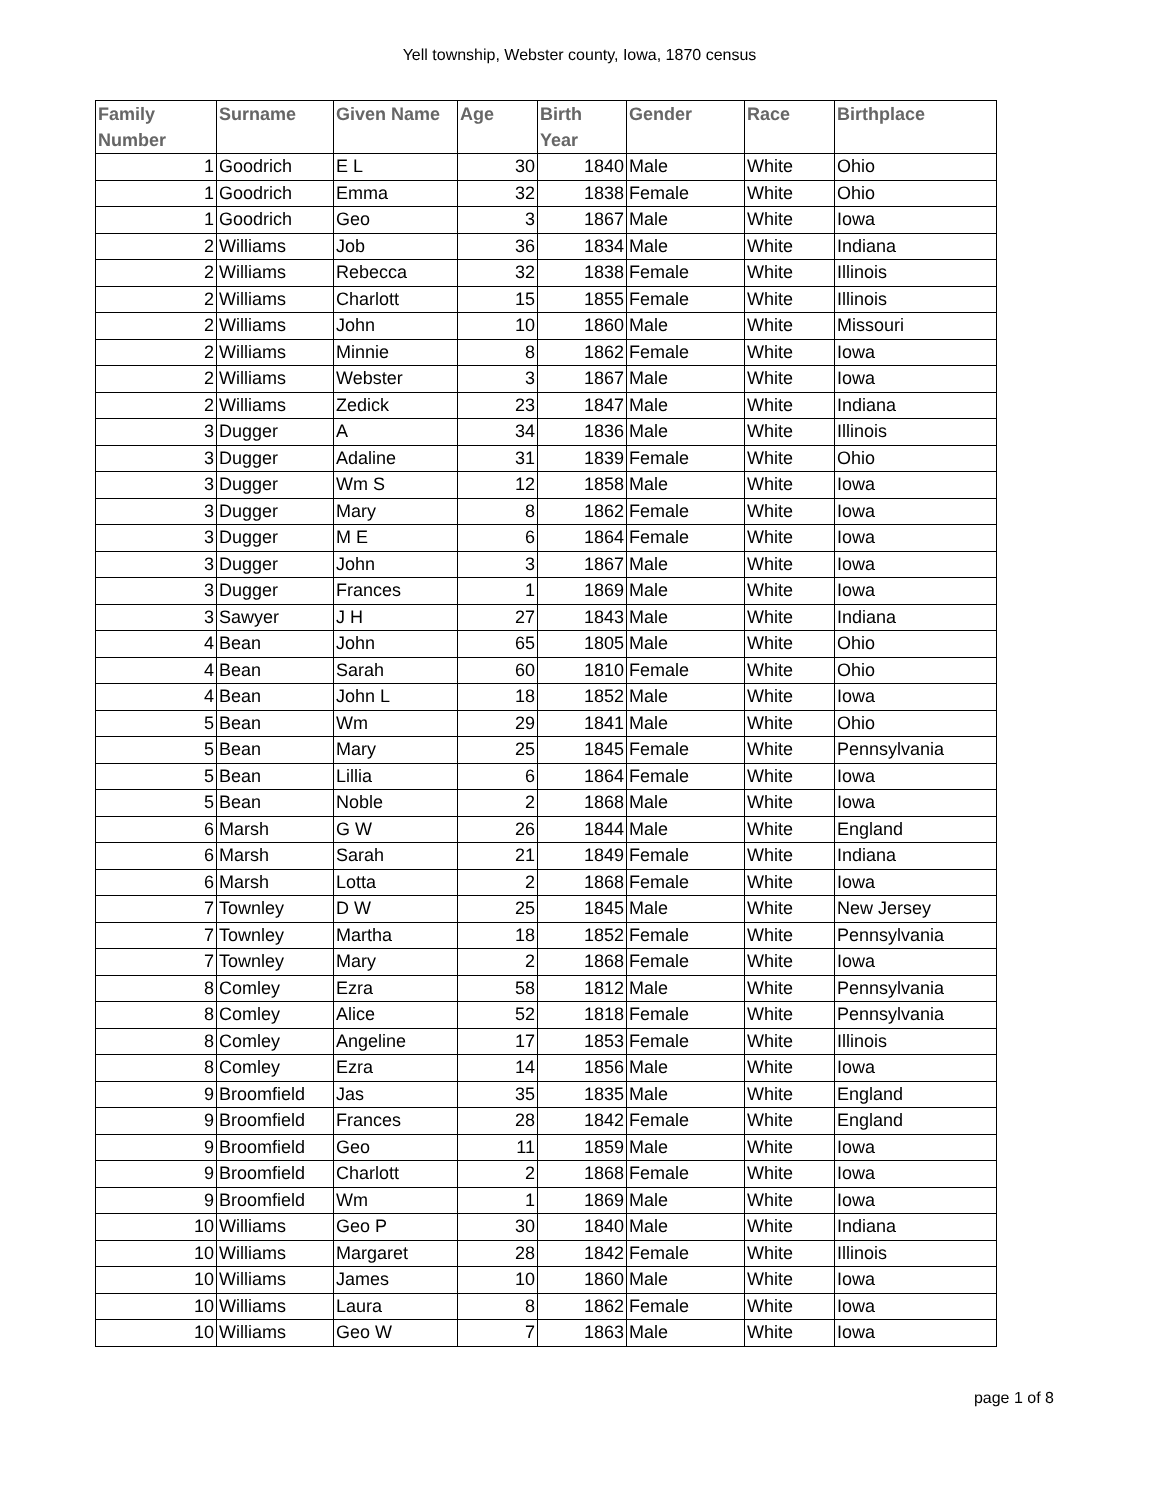Yell township, Webster county, Iowa, 1870 census
| Family Number | Surname | Given Name | Age | Birth Year | Gender | Race | Birthplace |
| --- | --- | --- | --- | --- | --- | --- | --- |
| 1 | Goodrich | E L | 30 | 1840 | Male | White | Ohio |
| 1 | Goodrich | Emma | 32 | 1838 | Female | White | Ohio |
| 1 | Goodrich | Geo | 3 | 1867 | Male | White | Iowa |
| 2 | Williams | Job | 36 | 1834 | Male | White | Indiana |
| 2 | Williams | Rebecca | 32 | 1838 | Female | White | Illinois |
| 2 | Williams | Charlott | 15 | 1855 | Female | White | Illinois |
| 2 | Williams | John | 10 | 1860 | Male | White | Missouri |
| 2 | Williams | Minnie | 8 | 1862 | Female | White | Iowa |
| 2 | Williams | Webster | 3 | 1867 | Male | White | Iowa |
| 2 | Williams | Zedick | 23 | 1847 | Male | White | Indiana |
| 3 | Dugger | A | 34 | 1836 | Male | White | Illinois |
| 3 | Dugger | Adaline | 31 | 1839 | Female | White | Ohio |
| 3 | Dugger | Wm S | 12 | 1858 | Male | White | Iowa |
| 3 | Dugger | Mary | 8 | 1862 | Female | White | Iowa |
| 3 | Dugger | M E | 6 | 1864 | Female | White | Iowa |
| 3 | Dugger | John | 3 | 1867 | Male | White | Iowa |
| 3 | Dugger | Frances | 1 | 1869 | Male | White | Iowa |
| 3 | Sawyer | J H | 27 | 1843 | Male | White | Indiana |
| 4 | Bean | John | 65 | 1805 | Male | White | Ohio |
| 4 | Bean | Sarah | 60 | 1810 | Female | White | Ohio |
| 4 | Bean | John L | 18 | 1852 | Male | White | Iowa |
| 5 | Bean | Wm | 29 | 1841 | Male | White | Ohio |
| 5 | Bean | Mary | 25 | 1845 | Female | White | Pennsylvania |
| 5 | Bean | Lillia | 6 | 1864 | Female | White | Iowa |
| 5 | Bean | Noble | 2 | 1868 | Male | White | Iowa |
| 6 | Marsh | G W | 26 | 1844 | Male | White | England |
| 6 | Marsh | Sarah | 21 | 1849 | Female | White | Indiana |
| 6 | Marsh | Lotta | 2 | 1868 | Female | White | Iowa |
| 7 | Townley | D W | 25 | 1845 | Male | White | New Jersey |
| 7 | Townley | Martha | 18 | 1852 | Female | White | Pennsylvania |
| 7 | Townley | Mary | 2 | 1868 | Female | White | Iowa |
| 8 | Comley | Ezra | 58 | 1812 | Male | White | Pennsylvania |
| 8 | Comley | Alice | 52 | 1818 | Female | White | Pennsylvania |
| 8 | Comley | Angeline | 17 | 1853 | Female | White | Illinois |
| 8 | Comley | Ezra | 14 | 1856 | Male | White | Iowa |
| 9 | Broomfield | Jas | 35 | 1835 | Male | White | England |
| 9 | Broomfield | Frances | 28 | 1842 | Female | White | England |
| 9 | Broomfield | Geo | 11 | 1859 | Male | White | Iowa |
| 9 | Broomfield | Charlott | 2 | 1868 | Female | White | Iowa |
| 9 | Broomfield | Wm | 1 | 1869 | Male | White | Iowa |
| 10 | Williams | Geo P | 30 | 1840 | Male | White | Indiana |
| 10 | Williams | Margaret | 28 | 1842 | Female | White | Illinois |
| 10 | Williams | James | 10 | 1860 | Male | White | Iowa |
| 10 | Williams | Laura | 8 | 1862 | Female | White | Iowa |
| 10 | Williams | Geo W | 7 | 1863 | Male | White | Iowa |
page 1 of 8